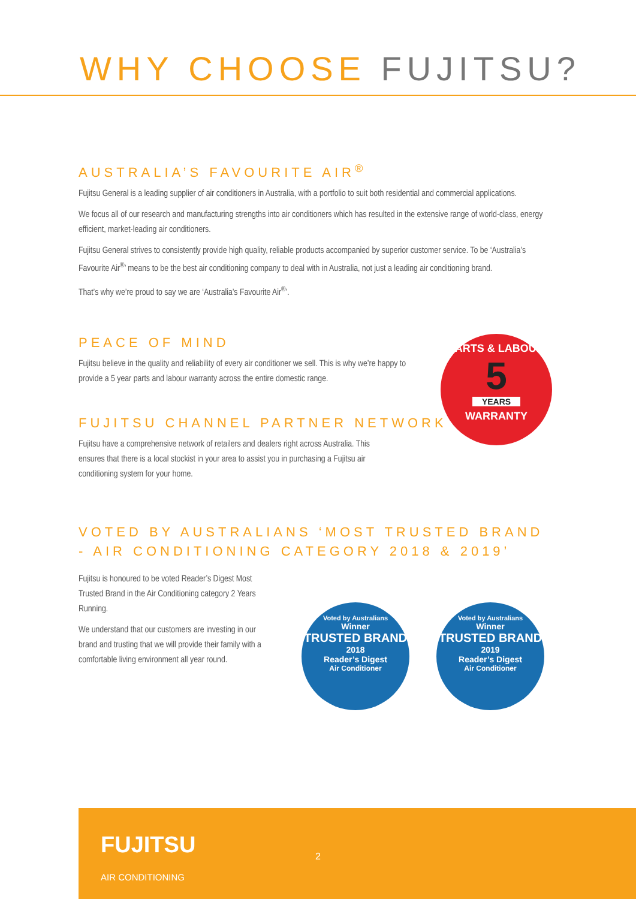WHY CHOOSE FUJITSU?
AUSTRALIA’S FAVOURITE AIR<sup>®</sup>
Fujitsu General is a leading supplier of air conditioners in Australia, with a portfolio to suit both residential and commercial applications.
We focus all of our research and manufacturing strengths into air conditioners which has resulted in the extensive range of world-class, energy efficient, market-leading air conditioners.
Fujitsu General strives to consistently provide high quality, reliable products accompanied by superior customer service. To be ‘Australia’s Favourite Air<sup>®</sup>’ means to be the best air conditioning company to deal with in Australia, not just a leading air conditioning brand.
That’s why we’re proud to say we are ‘Australia’s Favourite Air<sup>®</sup>’.
PEACE OF MIND
Fujitsu believe in the quality and reliability of every air conditioner we sell. This is why we’re happy to provide a 5 year parts and labour warranty across the entire domestic range.
FUJITSU CHANNEL PARTNER NETWORK
Fujitsu have a comprehensive network of retailers and dealers right across Australia. This ensures that there is a local stockist in your area to assist you in purchasing a Fujitsu air conditioning system for your home.
VOTED BY AUSTRALIANS ‘MOST TRUSTED BRAND - AIR CONDITIONING CATEGORY 2018 & 2019’
Fujitsu is honoured to be voted Reader’s Digest Most Trusted Brand in the Air Conditioning category 2 Years Running.
We understand that our customers are investing in our brand and trusting that we will provide their family with a comfortable living environment all year round.
PARTS & LABOUR
5
YEARS
WARRANTY
Voted by Australians
Winner
TRUSTED BRAND
2018
Reader’s Digest
Air Conditioner
Voted by Australians
Winner
TRUSTED BRAND
2019
Reader’s Digest
Air Conditioner
FUJITSU
AIR CONDITIONING
2